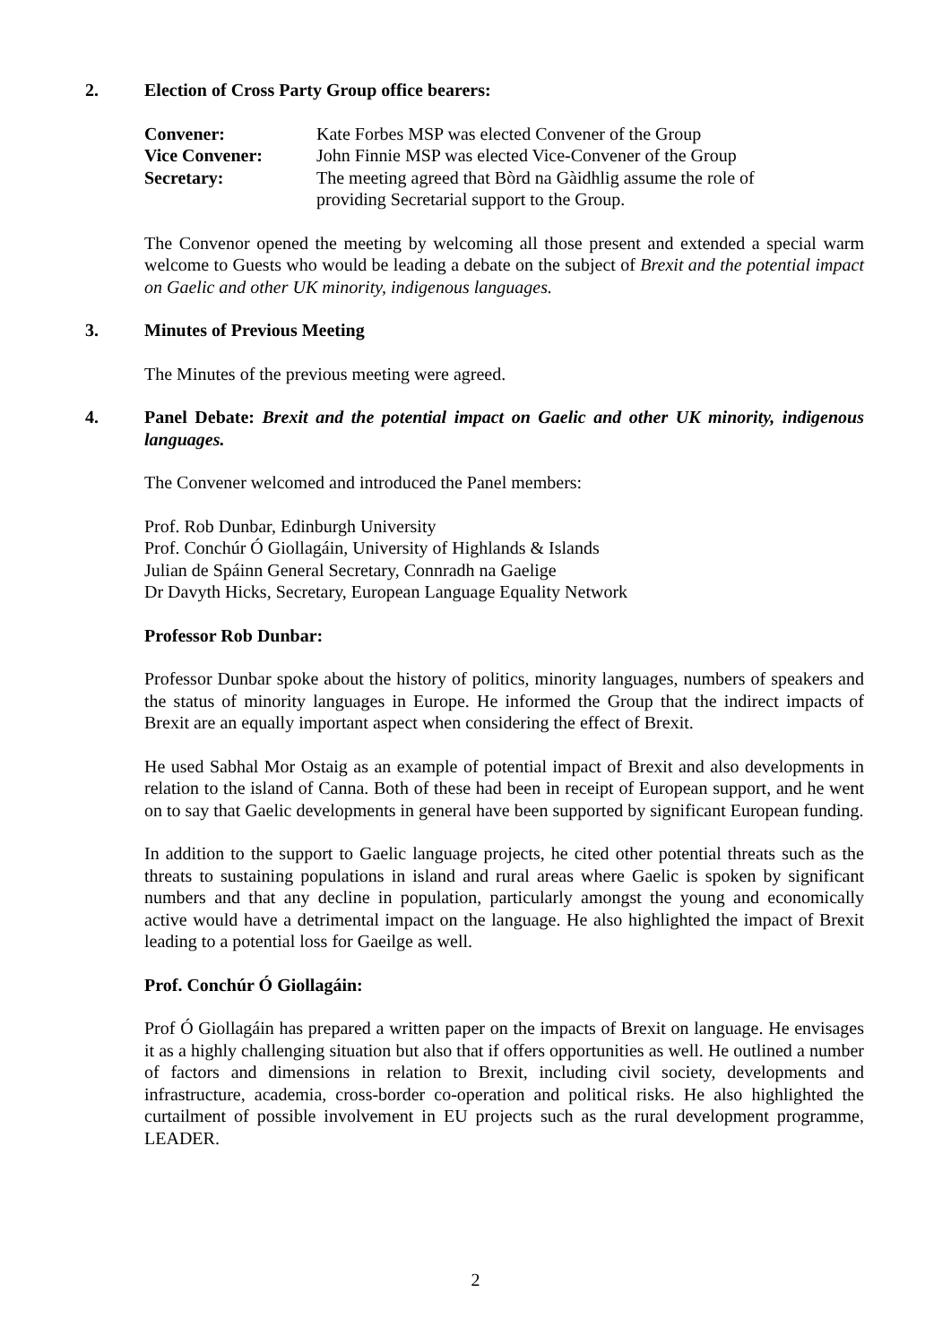2. Election of Cross Party Group office bearers:
| Convener: | Kate Forbes MSP was elected Convener of the Group |
| Vice Convener: | John Finnie MSP was elected Vice-Convener of the Group |
| Secretary: | The meeting agreed that Bòrd na Gàidhlig assume the role of providing Secretarial support to the Group. |
The Convenor opened the meeting by welcoming all those present and extended a special warm welcome to Guests who would be leading a debate on the subject of Brexit and the potential impact on Gaelic and other UK minority, indigenous languages.
3. Minutes of Previous Meeting
The Minutes of the previous meeting were agreed.
4. Panel Debate: Brexit and the potential impact on Gaelic and other UK minority, indigenous languages.
The Convener welcomed and introduced the Panel members:
Prof. Rob Dunbar, Edinburgh University
Prof. Conchúr Ó Giollagáin, University of Highlands & Islands
Julian de Spáinn General Secretary, Connradh na Gaelige
Dr Davyth Hicks, Secretary, European Language Equality Network
Professor Rob Dunbar:
Professor Dunbar spoke about the history of politics, minority languages, numbers of speakers and the status of minority languages in Europe. He informed the Group that the indirect impacts of Brexit are an equally important aspect when considering the effect of Brexit.
He used Sabhal Mor Ostaig as an example of potential impact of Brexit and also developments in relation to the island of Canna. Both of these had been in receipt of European support, and he went on to say that Gaelic developments in general have been supported by significant European funding.
In addition to the support to Gaelic language projects, he cited other potential threats such as the threats to sustaining populations in island and rural areas where Gaelic is spoken by significant numbers and that any decline in population, particularly amongst the young and economically active would have a detrimental impact on the language. He also highlighted the impact of Brexit leading to a potential loss for Gaeilge as well.
Prof. Conchúr Ó Giollagáin:
Prof Ó Giollagáin has prepared a written paper on the impacts of Brexit on language. He envisages it as a highly challenging situation but also that if offers opportunities as well. He outlined a number of factors and dimensions in relation to Brexit, including civil society, developments and infrastructure, academia, cross-border co-operation and political risks. He also highlighted the curtailment of possible involvement in EU projects such as the rural development programme, LEADER.
2